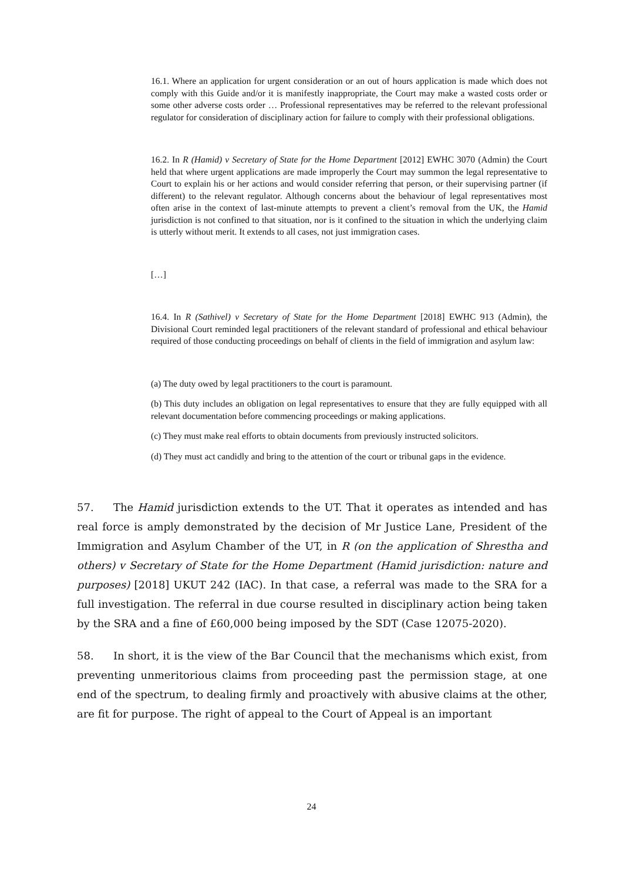16.1. Where an application for urgent consideration or an out of hours application is made which does not comply with this Guide and/or it is manifestly inappropriate, the Court may make a wasted costs order or some other adverse costs order … Professional representatives may be referred to the relevant professional regulator for consideration of disciplinary action for failure to comply with their professional obligations.
16.2. In R (Hamid) v Secretary of State for the Home Department [2012] EWHC 3070 (Admin) the Court held that where urgent applications are made improperly the Court may summon the legal representative to Court to explain his or her actions and would consider referring that person, or their supervising partner (if different) to the relevant regulator. Although concerns about the behaviour of legal representatives most often arise in the context of last-minute attempts to prevent a client’s removal from the UK, the Hamid jurisdiction is not confined to that situation, nor is it confined to the situation in which the underlying claim is utterly without merit. It extends to all cases, not just immigration cases.
[…]
16.4. In R (Sathivel) v Secretary of State for the Home Department [2018] EWHC 913 (Admin), the Divisional Court reminded legal practitioners of the relevant standard of professional and ethical behaviour required of those conducting proceedings on behalf of clients in the field of immigration and asylum law:
(a) The duty owed by legal practitioners to the court is paramount.
(b) This duty includes an obligation on legal representatives to ensure that they are fully equipped with all relevant documentation before commencing proceedings or making applications.
(c) They must make real efforts to obtain documents from previously instructed solicitors.
(d) They must act candidly and bring to the attention of the court or tribunal gaps in the evidence.
57. The Hamid jurisdiction extends to the UT. That it operates as intended and has real force is amply demonstrated by the decision of Mr Justice Lane, President of the Immigration and Asylum Chamber of the UT, in R (on the application of Shrestha and others) v Secretary of State for the Home Department (Hamid jurisdiction: nature and purposes) [2018] UKUT 242 (IAC). In that case, a referral was made to the SRA for a full investigation. The referral in due course resulted in disciplinary action being taken by the SRA and a fine of £60,000 being imposed by the SDT (Case 12075-2020).
58. In short, it is the view of the Bar Council that the mechanisms which exist, from preventing unmeritorious claims from proceeding past the permission stage, at one end of the spectrum, to dealing firmly and proactively with abusive claims at the other, are fit for purpose. The right of appeal to the Court of Appeal is an important
24